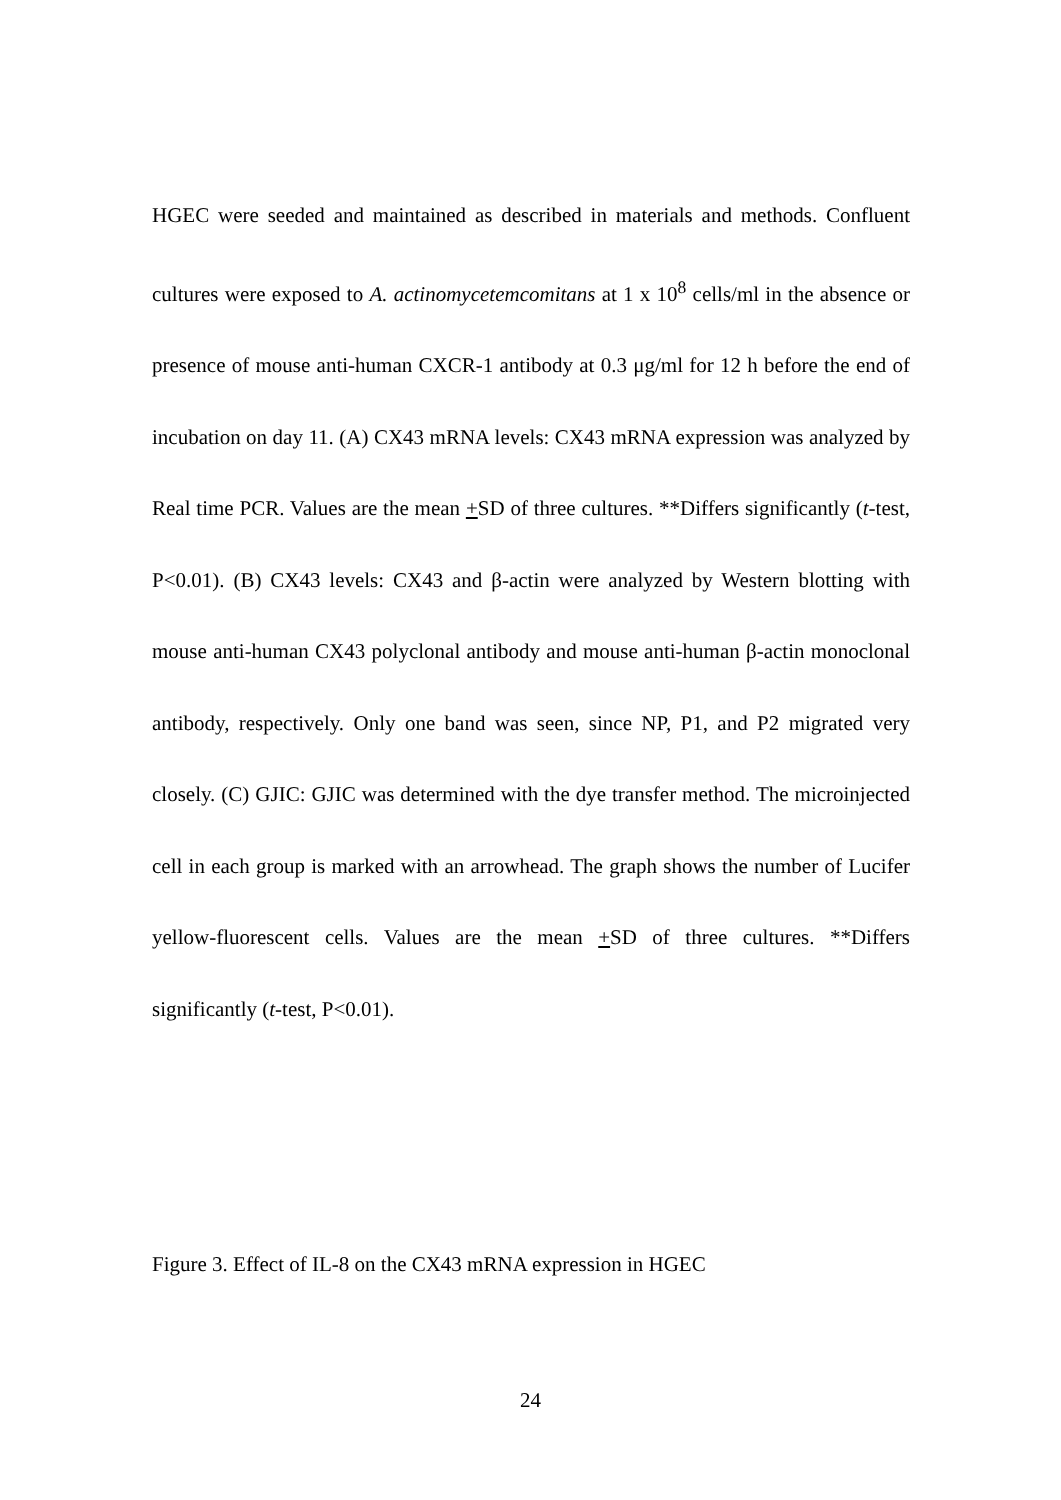HGEC were seeded and maintained as described in materials and methods. Confluent cultures were exposed to A. actinomycetemcomitans at 1 x 10<sup>8</sup> cells/ml in the absence or presence of mouse anti-human CXCR-1 antibody at 0.3 μg/ml for 12 h before the end of incubation on day 11. (A) CX43 mRNA levels: CX43 mRNA expression was analyzed by Real time PCR. Values are the mean +SD of three cultures. **Differs significantly (t-test, P<0.01). (B) CX43 levels: CX43 and β-actin were analyzed by Western blotting with mouse anti-human CX43 polyclonal antibody and mouse anti-human β-actin monoclonal antibody, respectively. Only one band was seen, since NP, P1, and P2 migrated very closely. (C) GJIC: GJIC was determined with the dye transfer method. The microinjected cell in each group is marked with an arrowhead. The graph shows the number of Lucifer yellow-fluorescent cells. Values are the mean +SD of three cultures. **Differs significantly (t-test, P<0.01).
Figure 3. Effect of IL-8 on the CX43 mRNA expression in HGEC
24